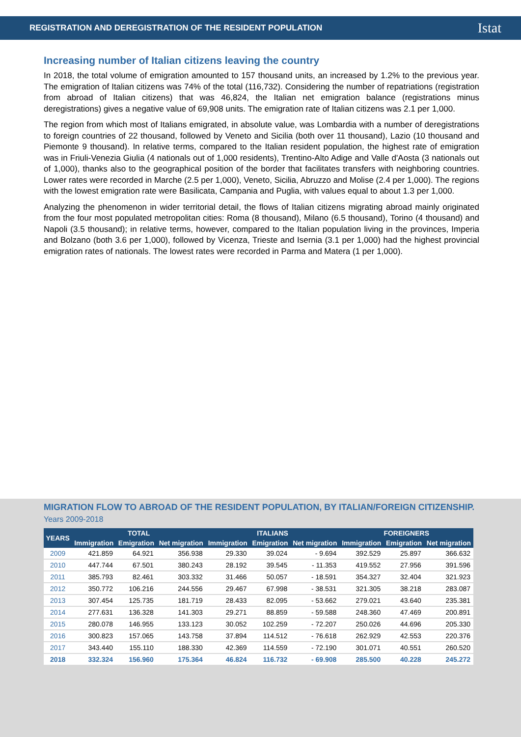REGISTRATION AND DEREGISTRATION OF THE RESIDENT POPULATION
Istat
Increasing number of Italian citizens leaving the country
In 2018, the total volume of emigration amounted to 157 thousand units, an increased by 1.2% to the previous year. The emigration of Italian citizens was 74% of the total (116,732). Considering the number of repatriations (registration from abroad of Italian citizens) that was 46,824, the Italian net emigration balance (registrations minus deregistrations) gives a negative value of 69,908 units. The emigration rate of Italian citizens was 2.1 per 1,000.
The region from which most of Italians emigrated, in absolute value, was Lombardia with a number of deregistrations to foreign countries of 22 thousand, followed by Veneto and Sicilia (both over 11 thousand), Lazio (10 thousand and Piemonte 9 thousand). In relative terms, compared to the Italian resident population, the highest rate of emigration was in Friuli-Venezia Giulia (4 nationals out of 1,000 residents), Trentino-Alto Adige and Valle d'Aosta (3 nationals out of 1,000), thanks also to the geographical position of the border that facilitates transfers with neighboring countries. Lower rates were recorded in Marche (2.5 per 1,000), Veneto, Sicilia, Abruzzo and Molise (2.4 per 1,000). The regions with the lowest emigration rate were Basilicata, Campania and Puglia, with values equal to about 1.3 per 1,000.
Analyzing the phenomenon in wider territorial detail, the flows of Italian citizens migrating abroad mainly originated from the four most populated metropolitan cities: Roma (8 thousand), Milano (6.5 thousand), Torino (4 thousand) and Napoli (3.5 thousand); in relative terms, however, compared to the Italian population living in the provinces, Imperia and Bolzano (both 3.6 per 1,000), followed by Vicenza, Trieste and Isernia (3.1 per 1,000) had the highest provincial emigration rates of nationals. The lowest rates were recorded in Parma and Matera (1 per 1,000).
MIGRATION FLOW TO ABROAD OF THE RESIDENT POPULATION, BY ITALIAN/FOREIGN CITIZENSHIP. Years 2009-2018
| YEARS | TOTAL | | | ITALIANS | | | FOREIGNERS | | |
| --- | --- | --- | --- | --- | --- | --- | --- | --- | --- |
| | Immigration | Emigration | Net migration | Immigration | Emigration | Net migration | Immigration | Emigration | Net migration |
| 2009 | 421.859 | 64.921 | 356.938 | 29.330 | 39.024 | - 9.694 | 392.529 | 25.897 | 366.632 |
| 2010 | 447.744 | 67.501 | 380.243 | 28.192 | 39.545 | - 11.353 | 419.552 | 27.956 | 391.596 |
| 2011 | 385.793 | 82.461 | 303.332 | 31.466 | 50.057 | - 18.591 | 354.327 | 32.404 | 321.923 |
| 2012 | 350.772 | 106.216 | 244.556 | 29.467 | 67.998 | - 38.531 | 321.305 | 38.218 | 283.087 |
| 2013 | 307.454 | 125.735 | 181.719 | 28.433 | 82.095 | - 53.662 | 279.021 | 43.640 | 235.381 |
| 2014 | 277.631 | 136.328 | 141.303 | 29.271 | 88.859 | - 59.588 | 248.360 | 47.469 | 200.891 |
| 2015 | 280.078 | 146.955 | 133.123 | 30.052 | 102.259 | - 72.207 | 250.026 | 44.696 | 205.330 |
| 2016 | 300.823 | 157.065 | 143.758 | 37.894 | 114.512 | - 76.618 | 262.929 | 42.553 | 220.376 |
| 2017 | 343.440 | 155.110 | 188.330 | 42.369 | 114.559 | - 72.190 | 301.071 | 40.551 | 260.520 |
| 2018 | 332.324 | 156.960 | 175.364 | 46.824 | 116.732 | - 69.908 | 285.500 | 40.228 | 245.272 |